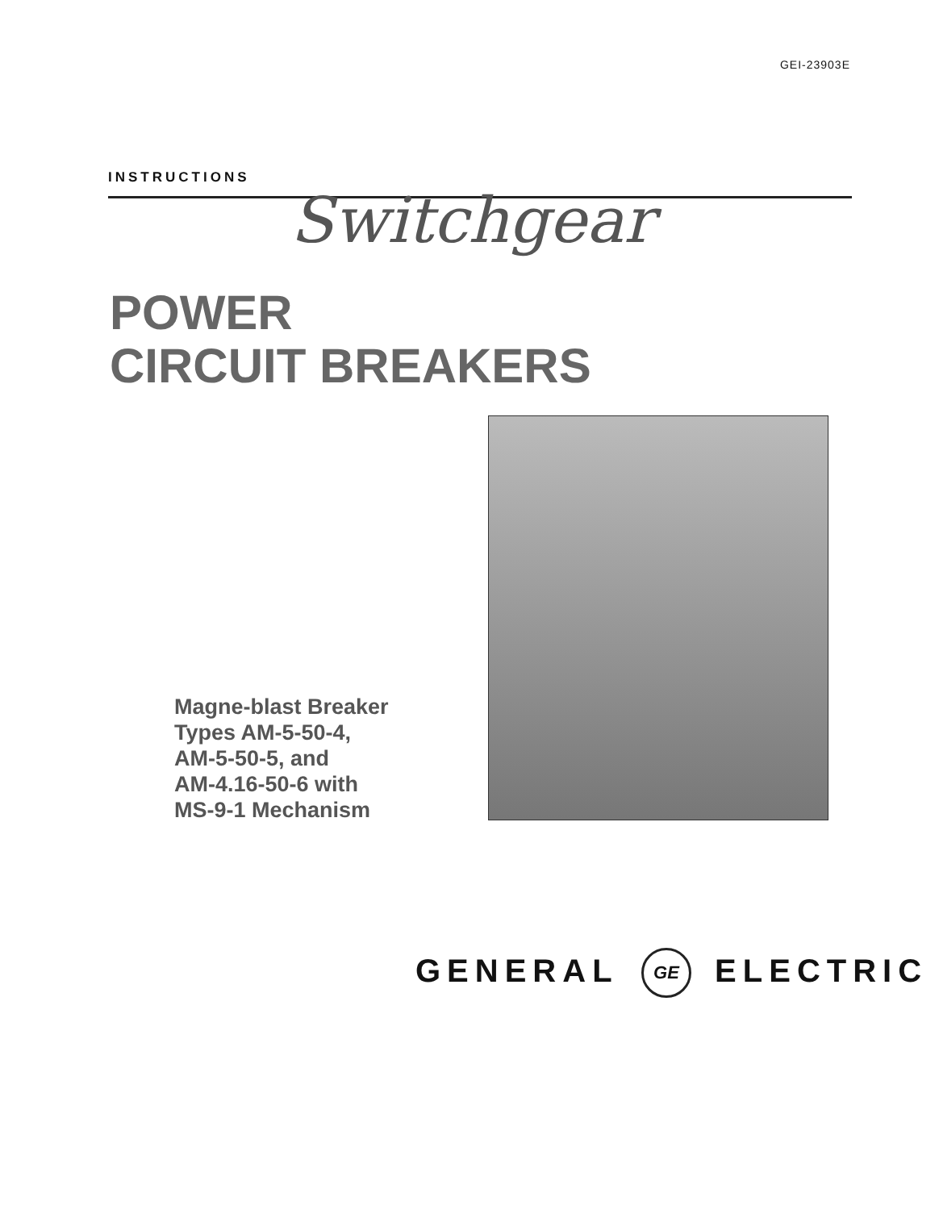GEI-23903E
INSTRUCTIONS
Switchgear
POWER
CIRCUIT BREAKERS
Magne-blast Breaker
Types AM-5-50-4,
AM-5-50-5, and
AM-4.16-50-6 with
MS-9-1 Mechanism
GENERAL GE ELECTRIC